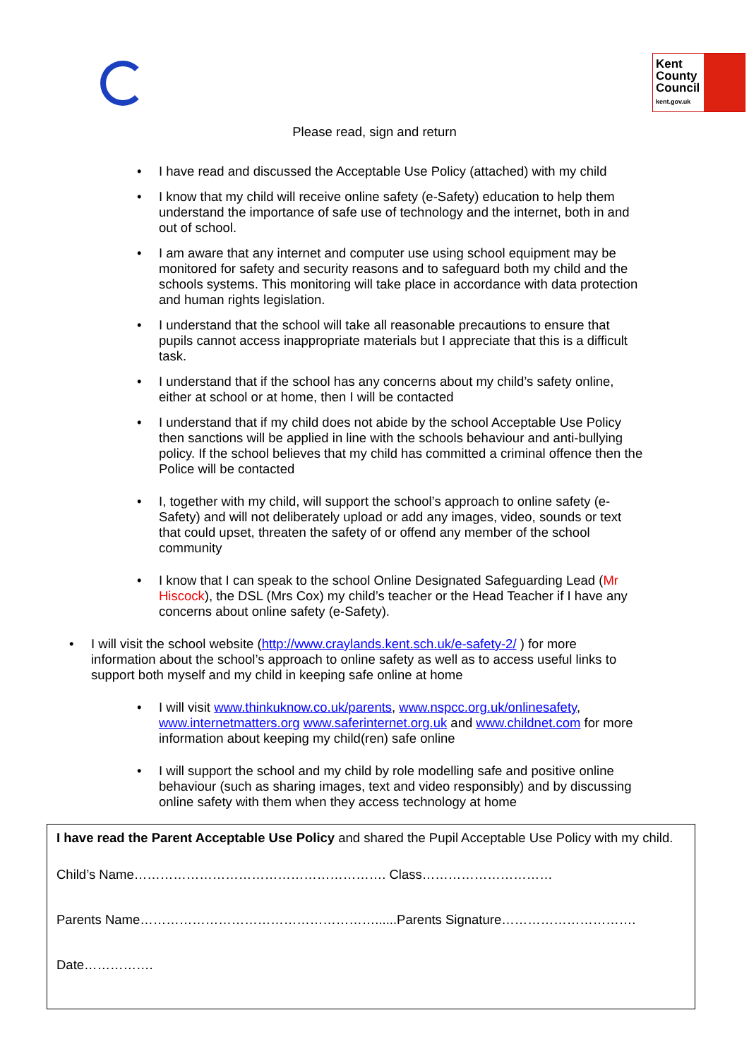Kent
County
Council
kent.gov.uk
Please read, sign and return
I have read and discussed the Acceptable Use Policy (attached) with my child
I know that my child will receive online safety (e-Safety) education to help them understand the importance of safe use of technology and the internet, both in and out of school.
I am aware that any internet and computer use using school equipment may be monitored for safety and security reasons and to safeguard both my child and the schools systems. This monitoring will take place in accordance with data protection and human rights legislation.
I understand that the school will take all reasonable precautions to ensure that pupils cannot access inappropriate materials but I appreciate that this is a difficult task.
I understand that if the school has any concerns about my child’s safety online, either at school or at home, then I will be contacted
I understand that if my child does not abide by the school Acceptable Use Policy then sanctions will be applied in line with the schools behaviour and anti-bullying policy. If the school believes that my child has committed a criminal offence then the Police will be contacted
I, together with my child, will support the school’s approach to online safety (e-Safety) and will not deliberately upload or add any images, video, sounds or text that could upset, threaten the safety of or offend any member of the school community
I know that I can speak to the school Online Designated Safeguarding Lead (Mr Hiscock), the DSL (Mrs Cox) my child’s teacher or the Head Teacher if I have any concerns about online safety (e-Safety).
I will visit the school website (http://www.craylands.kent.sch.uk/e-safety-2/ ) for more information about the school’s approach to online safety as well as to access useful links to support both myself and my child in keeping safe online at home
I will visit www.thinkuknow.co.uk/parents, www.nspcc.org.uk/onlinesafety, www.internetmatters.org www.saferinternet.org.uk and www.childnet.com for more information about keeping my child(ren) safe online
I will support the school and my child by role modelling safe and positive online behaviour (such as sharing images, text and video responsibly) and by discussing online safety with them when they access technology at home
I have read the Parent Acceptable Use Policy and shared the Pupil Acceptable Use Policy with my child.
Child’s Name…………………………………………………. Class…………………………
Parents Name………………………………………………......Parents Signature………………………….
Date…………….